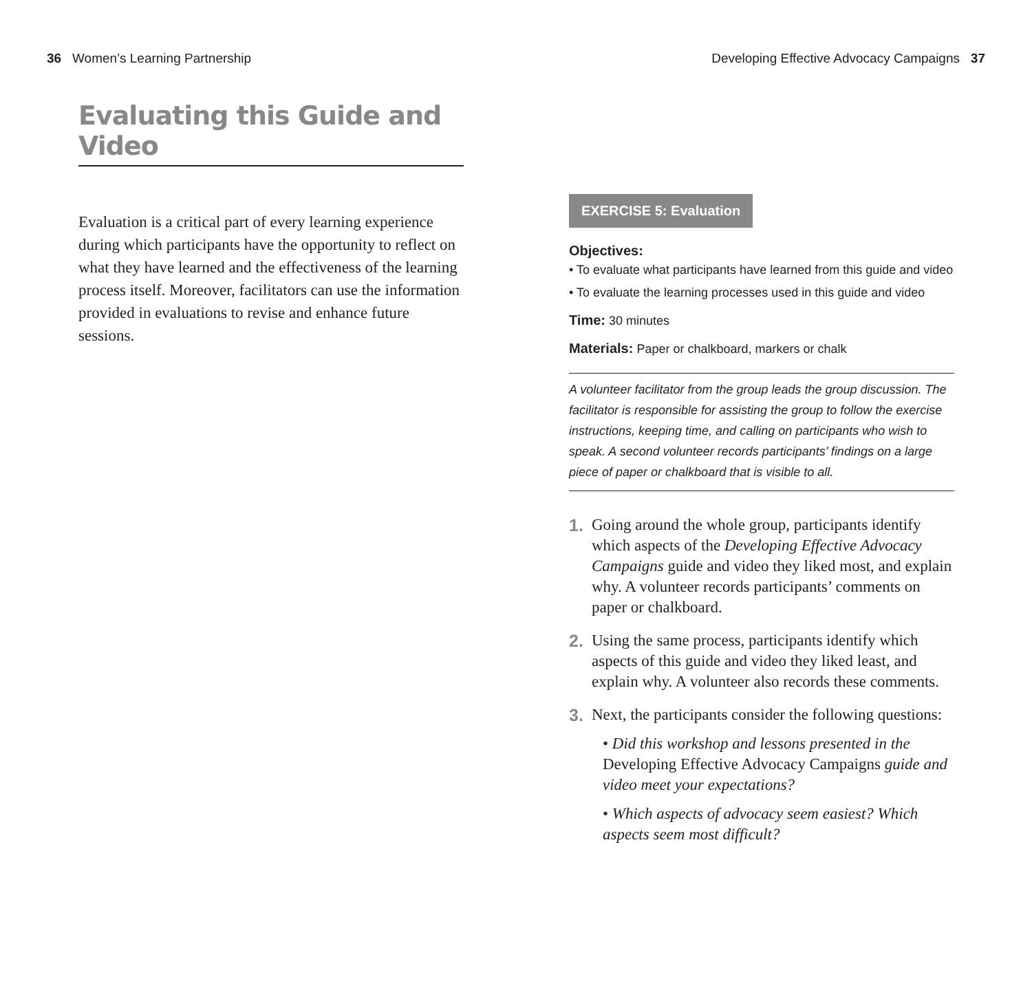36 Women’s Learning Partnership Developing Effective Advocacy Campaigns 37
Evaluating this Guide and Video
Evaluation is a critical part of every learning experience during which participants have the opportunity to reflect on what they have learned and the effectiveness of the learning process itself. Moreover, facilitators can use the information provided in evaluations to revise and enhance future sessions.
EXERCISE 5: Evaluation
Objectives:
• To evaluate what participants have learned from this guide and video
• To evaluate the learning processes used in this guide and video
Time: 30 minutes
Materials: Paper or chalkboard, markers or chalk
A volunteer facilitator from the group leads the group discussion. The facilitator is responsible for assisting the group to follow the exercise instructions, keeping time, and calling on participants who wish to speak. A second volunteer records participants’ findings on a large piece of paper or chalkboard that is visible to all.
1. Going around the whole group, participants identify which aspects of the Developing Effective Advocacy Campaigns guide and video they liked most, and explain why. A volunteer records participants’ comments on paper or chalkboard.
2. Using the same process, participants identify which aspects of this guide and video they liked least, and explain why. A volunteer also records these comments.
3. Next, the participants consider the following questions:
• Did this workshop and lessons presented in the Developing Effective Advocacy Campaigns guide and video meet your expectations?
• Which aspects of advocacy seem easiest? Which aspects seem most difficult?